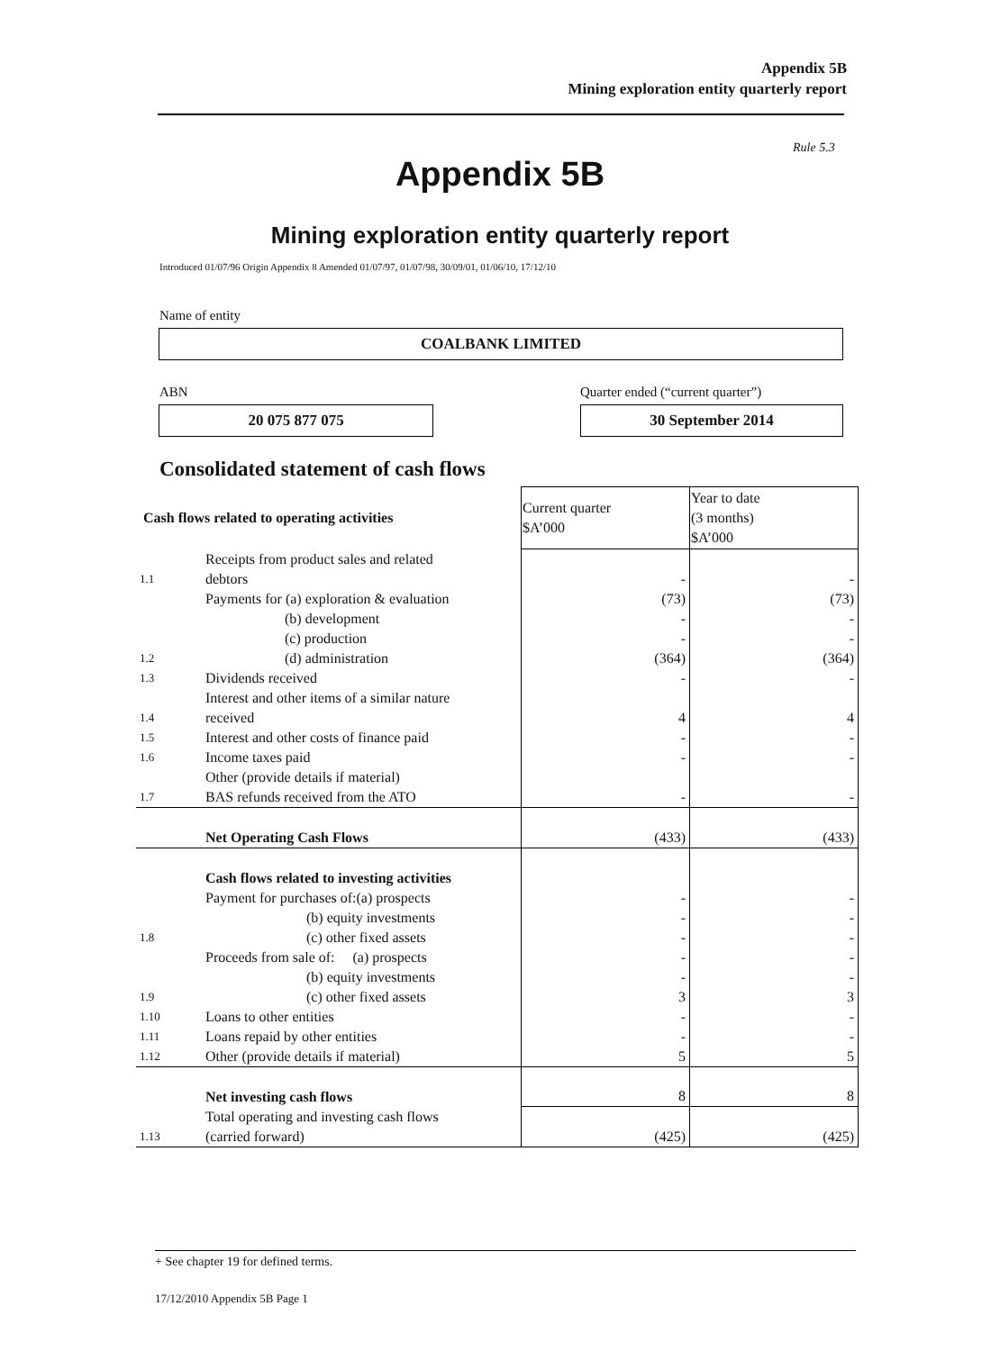Appendix 5B
Mining exploration entity quarterly report
Rule 5.3
Appendix 5B
Mining exploration entity quarterly report
Introduced 01/07/96 Origin Appendix 8 Amended 01/07/97, 01/07/98, 30/09/01, 01/06/10, 17/12/10
Name of entity
COALBANK LIMITED
ABN
Quarter ended (“current quarter”)
20 075 877 075 30 September 2014
Consolidated statement of cash flows
| Cash flows related to operating activities | | Current quarter $A’000 | Year to date (3 months) $A’000 |
| --- | --- | --- | --- |
| 1.1 | Receipts from product sales and related debtors | - | - |
| 1.2 | Payments for (a) exploration & evaluation (b) development (c) production (d) administration | (73) - - (364) | (73) - - (364) |
| 1.3 | Dividends received | - | - |
| 1.4 | Interest and other items of a similar nature received | 4 | 4 |
| 1.5 | Interest and other costs of finance paid | - | - |
| 1.6 | Income taxes paid | - | - |
| 1.7 | Other (provide details if material) BAS refunds received from the ATO | - | - |
| | Net Operating Cash Flows | (433) | (433) |
| | Cash flows related to investing activities | | |
| 1.8 | Payment for purchases of:(a) prospects (b) equity investments (c) other fixed assets | - - - | - - - |
| 1.9 | Proceeds from sale of: (a) prospects (b) equity investments (c) other fixed assets | - - 3 | - - 3 |
| 1.10 | Loans to other entities | - | - |
| 1.11 | Loans repaid by other entities | - | - |
| 1.12 | Other (provide details if material) | 5 | 5 |
| | Net investing cash flows | 8 | 8 |
| 1.13 | Total operating and investing cash flows (carried forward) | (425) | (425) |
+ See chapter 19 for defined terms.
17/12/2010 Appendix 5B Page 1